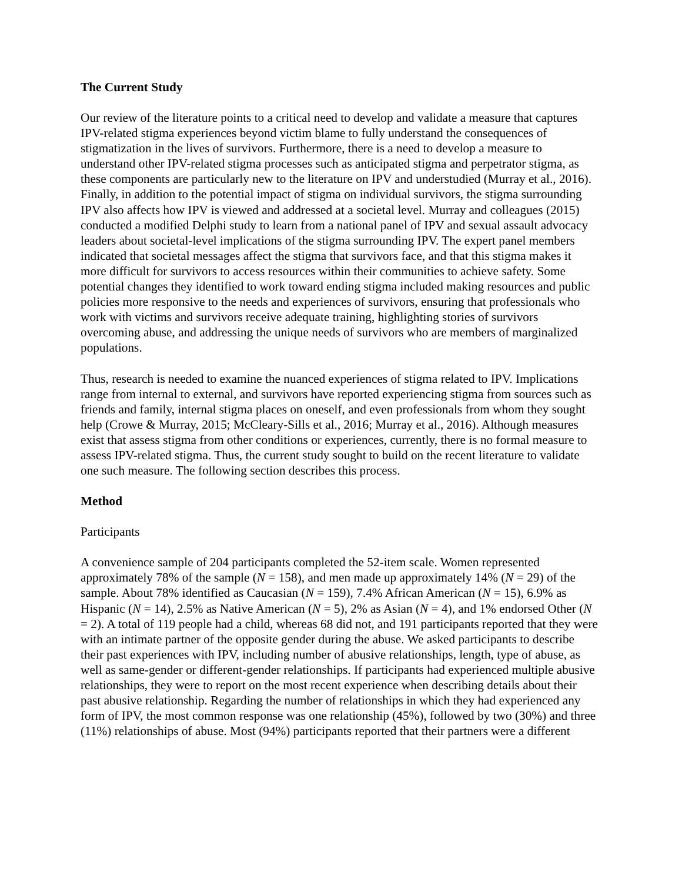The Current Study
Our review of the literature points to a critical need to develop and validate a measure that captures IPV-related stigma experiences beyond victim blame to fully understand the consequences of stigmatization in the lives of survivors. Furthermore, there is a need to develop a measure to understand other IPV-related stigma processes such as anticipated stigma and perpetrator stigma, as these components are particularly new to the literature on IPV and understudied (Murray et al., 2016). Finally, in addition to the potential impact of stigma on individual survivors, the stigma surrounding IPV also affects how IPV is viewed and addressed at a societal level. Murray and colleagues (2015) conducted a modified Delphi study to learn from a national panel of IPV and sexual assault advocacy leaders about societal-level implications of the stigma surrounding IPV. The expert panel members indicated that societal messages affect the stigma that survivors face, and that this stigma makes it more difficult for survivors to access resources within their communities to achieve safety. Some potential changes they identified to work toward ending stigma included making resources and public policies more responsive to the needs and experiences of survivors, ensuring that professionals who work with victims and survivors receive adequate training, highlighting stories of survivors overcoming abuse, and addressing the unique needs of survivors who are members of marginalized populations.
Thus, research is needed to examine the nuanced experiences of stigma related to IPV. Implications range from internal to external, and survivors have reported experiencing stigma from sources such as friends and family, internal stigma places on oneself, and even professionals from whom they sought help (Crowe & Murray, 2015; McCleary-Sills et al., 2016; Murray et al., 2016). Although measures exist that assess stigma from other conditions or experiences, currently, there is no formal measure to assess IPV-related stigma. Thus, the current study sought to build on the recent literature to validate one such measure. The following section describes this process.
Method
Participants
A convenience sample of 204 participants completed the 52-item scale. Women represented approximately 78% of the sample (N = 158), and men made up approximately 14% (N = 29) of the sample. About 78% identified as Caucasian (N = 159), 7.4% African American (N = 15), 6.9% as Hispanic (N = 14), 2.5% as Native American (N = 5), 2% as Asian (N = 4), and 1% endorsed Other (N = 2). A total of 119 people had a child, whereas 68 did not, and 191 participants reported that they were with an intimate partner of the opposite gender during the abuse. We asked participants to describe their past experiences with IPV, including number of abusive relationships, length, type of abuse, as well as same-gender or different-gender relationships. If participants had experienced multiple abusive relationships, they were to report on the most recent experience when describing details about their past abusive relationship. Regarding the number of relationships in which they had experienced any form of IPV, the most common response was one relationship (45%), followed by two (30%) and three (11%) relationships of abuse. Most (94%) participants reported that their partners were a different